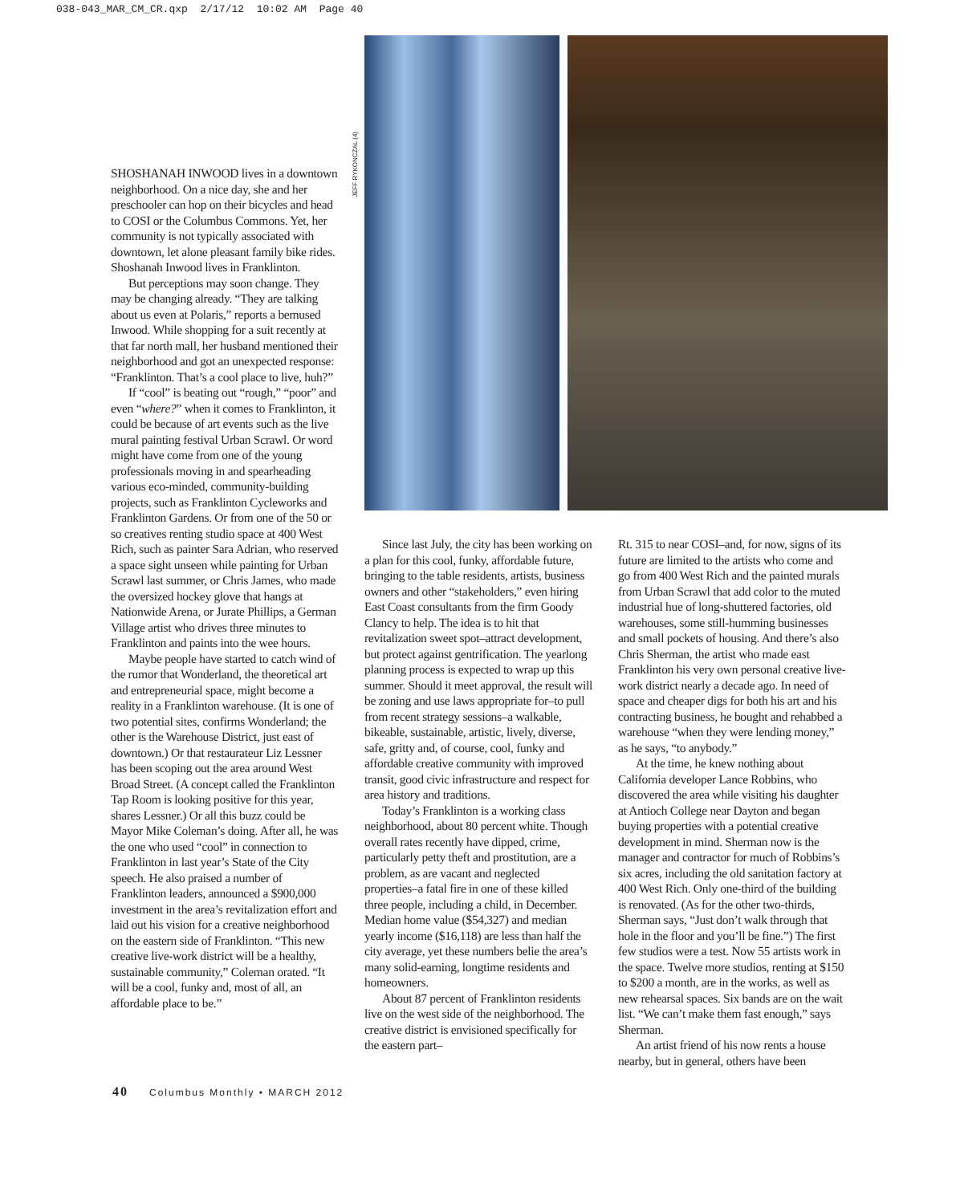038-043_MAR_CM_CR.qxp 2/17/12 10:02 AM Page 40
SHOSHANAH INWOOD lives in a downtown neighborhood. On a nice day, she and her preschooler can hop on their bicycles and head to COSI or the Columbus Commons. Yet, her community is not typically associated with downtown, let alone pleasant family bike rides. Shoshanah Inwood lives in Franklinton.
But perceptions may soon change. They may be changing already. “They are talking about us even at Polaris,” reports a bemused Inwood. While shopping for a suit recently at that far north mall, her husband mentioned their neighborhood and got an unexpected response: “Franklinton. That’s a cool place to live, huh?”
If “cool” is beating out “rough,” “poor” and even “where?” when it comes to Franklinton, it could be because of art events such as the live mural painting festival Urban Scrawl. Or word might have come from one of the young professionals moving in and spearheading various eco-minded, community-building projects, such as Franklinton Cycleworks and Franklinton Gardens. Or from one of the 50 or so creatives renting studio space at 400 West Rich, such as painter Sara Adrian, who reserved a space sight unseen while painting for Urban Scrawl last summer, or Chris James, who made the oversized hockey glove that hangs at Nationwide Arena, or Jurate Phillips, a German Village artist who drives three minutes to Franklinton and paints into the wee hours.
Maybe people have started to catch wind of the rumor that Wonderland, the theoretical art and entrepreneurial space, might become a reality in a Franklinton warehouse. (It is one of two potential sites, confirms Wonderland; the other is the Warehouse District, just east of downtown.) Or that restaurateur Liz Lessner has been scoping out the area around West Broad Street. (A concept called the Franklinton Tap Room is looking positive for this year, shares Lessner.) Or all this buzz could be Mayor Mike Coleman’s doing. After all, he was the one who used “cool” in connection to Franklinton in last year’s State of the City speech. He also praised a number of Franklinton leaders, announced a $900,000 investment in the area’s revitalization effort and laid out his vision for a creative neighborhood on the eastern side of Franklinton. “This new creative live-work district will be a healthy, sustainable community,” Coleman orated. “It will be a cool, funky and, most of all, an affordable place to be.”
JEFF RYKONCZAL (4)
Since last July, the city has been working on a plan for this cool, funky, affordable future, bringing to the table residents, artists, business owners and other “stakeholders,” even hiring East Coast consultants from the firm Goody Clancy to help. The idea is to hit that revitalization sweet spot–attract development, but protect against gentrification. The yearlong planning process is expected to wrap up this summer. Should it meet approval, the result will be zoning and use laws appropriate for–to pull from recent strategy sessions–a walkable, bikeable, sustainable, artistic, lively, diverse, safe, gritty and, of course, cool, funky and affordable creative community with improved transit, good civic infrastructure and respect for area history and traditions.
Today’s Franklinton is a working class neighborhood, about 80 percent white. Though overall rates recently have dipped, crime, particularly petty theft and prostitution, are a problem, as are vacant and neglected properties–a fatal fire in one of these killed three people, including a child, in December. Median home value ($54,327) and median yearly income ($16,118) are less than half the city average, yet these numbers belie the area’s many solid-earning, longtime residents and homeowners.
About 87 percent of Franklinton residents live on the west side of the neighborhood. The creative district is envisioned specifically for the eastern part–
Rt. 315 to near COSI–and, for now, signs of its future are limited to the artists who come and go from 400 West Rich and the painted murals from Urban Scrawl that add color to the muted industrial hue of long-shuttered factories, old warehouses, some still-humming businesses and small pockets of housing. And there’s also Chris Sherman, the artist who made east Franklinton his very own personal creative live-work district nearly a decade ago. In need of space and cheaper digs for both his art and his contracting business, he bought and rehabbed a warehouse “when they were lending money,” as he says, “to anybody.”
At the time, he knew nothing about California developer Lance Robbins, who discovered the area while visiting his daughter at Antioch College near Dayton and began buying properties with a potential creative development in mind. Sherman now is the manager and contractor for much of Robbins’s six acres, including the old sanitation factory at 400 West Rich. Only one-third of the building is renovated. (As for the other two-thirds, Sherman says, “Just don’t walk through that hole in the floor and you’ll be fine.”) The first few studios were a test. Now 55 artists work in the space. Twelve more studios, renting at $150 to $200 a month, are in the works, as well as new rehearsal spaces. Six bands are on the wait list. “We can’t make them fast enough,” says Sherman.
An artist friend of his now rents a house nearby, but in general, others have been
40 Columbus Monthly • MARCH 2012